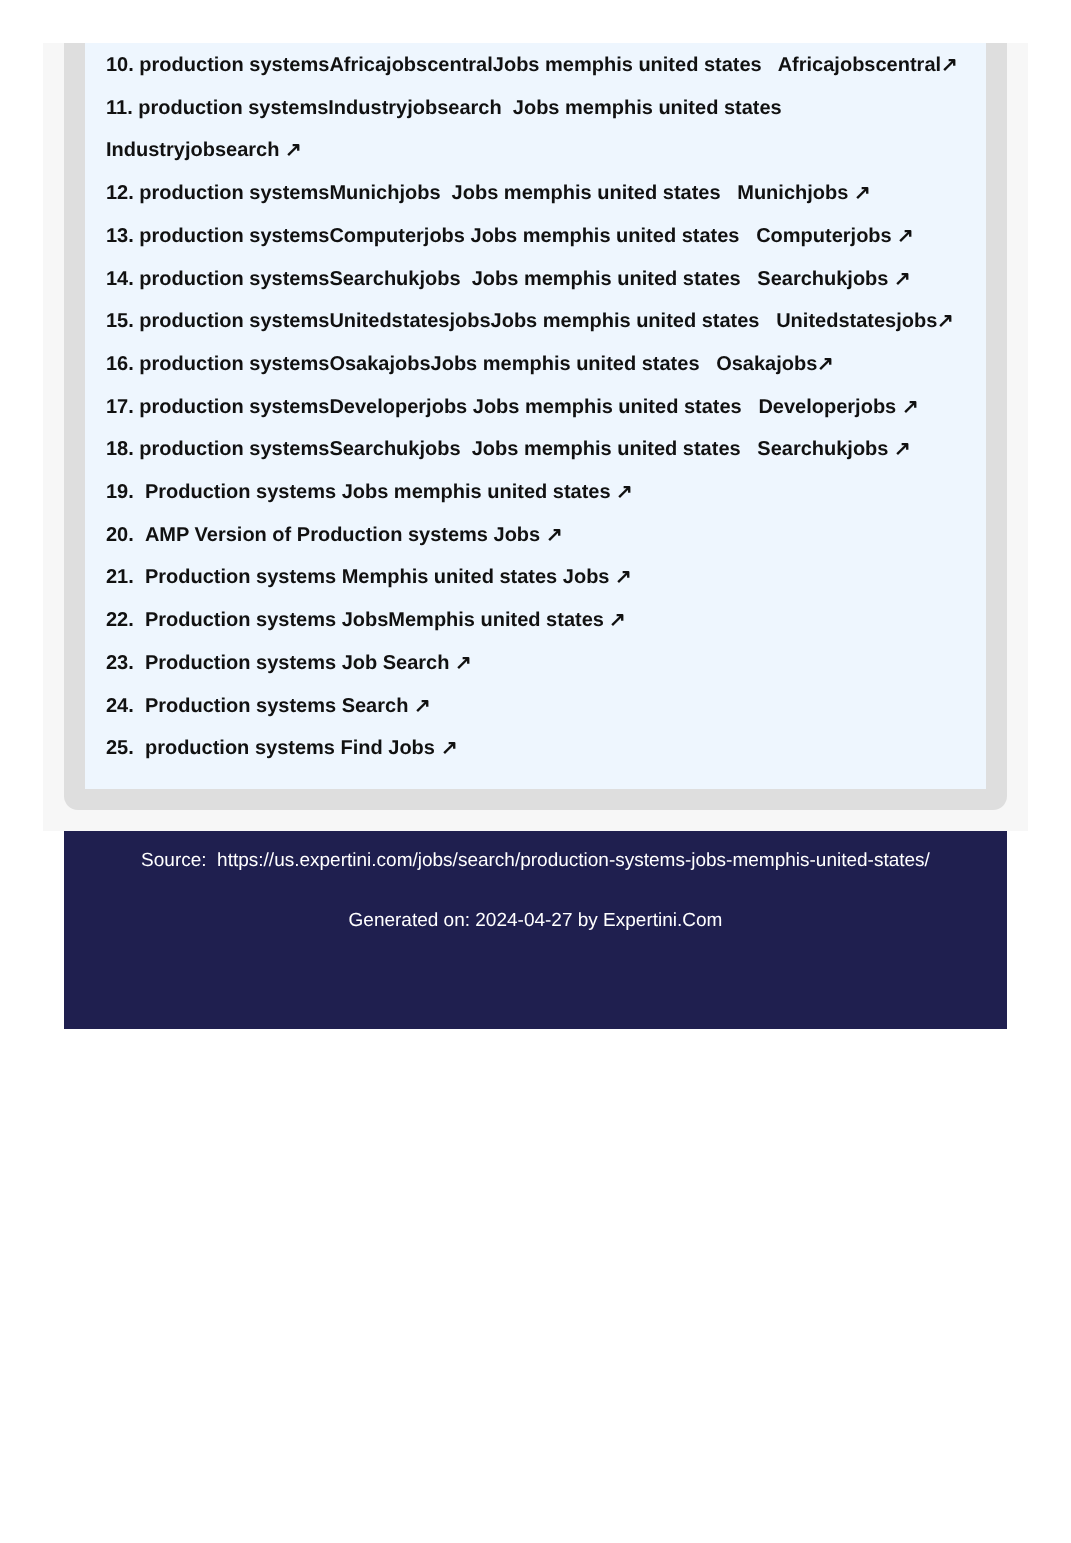10. production systemsAfricajobscentralJobs memphis united states Africajobscentral↗
11. production systemsIndustryjobsearch Jobs memphis united states
Industryjobsearch ↗
12. production systemsMunichjobs Jobs memphis united states Munichjobs ↗
13. production systemsComputerjobs Jobs memphis united states Computerjobs ↗
14. production systemsSearchukjobs Jobs memphis united states Searchukjobs ↗
15. production systemsUnitedstatesjobsJobs memphis united states Unitedstatesjobs↗
16. production systemsOsakajobsJobs memphis united states Osakajobs↗
17. production systemsDeveloperjobs Jobs memphis united states Developerjobs ↗
18. production systemsSearchukjobs Jobs memphis united states Searchukjobs ↗
19. Production systems Jobs memphis united states ↗
20. AMP Version of Production systems Jobs ↗
21. Production systems Memphis united states Jobs ↗
22. Production systems JobsMemphis united states ↗
23. Production systems Job Search ↗
24. Production systems Search ↗
25. production systems Find Jobs ↗
Source: https://us.expertini.com/jobs/search/production-systems-jobs-memphis-united-states/
Generated on: 2024-04-27 by Expertini.Com